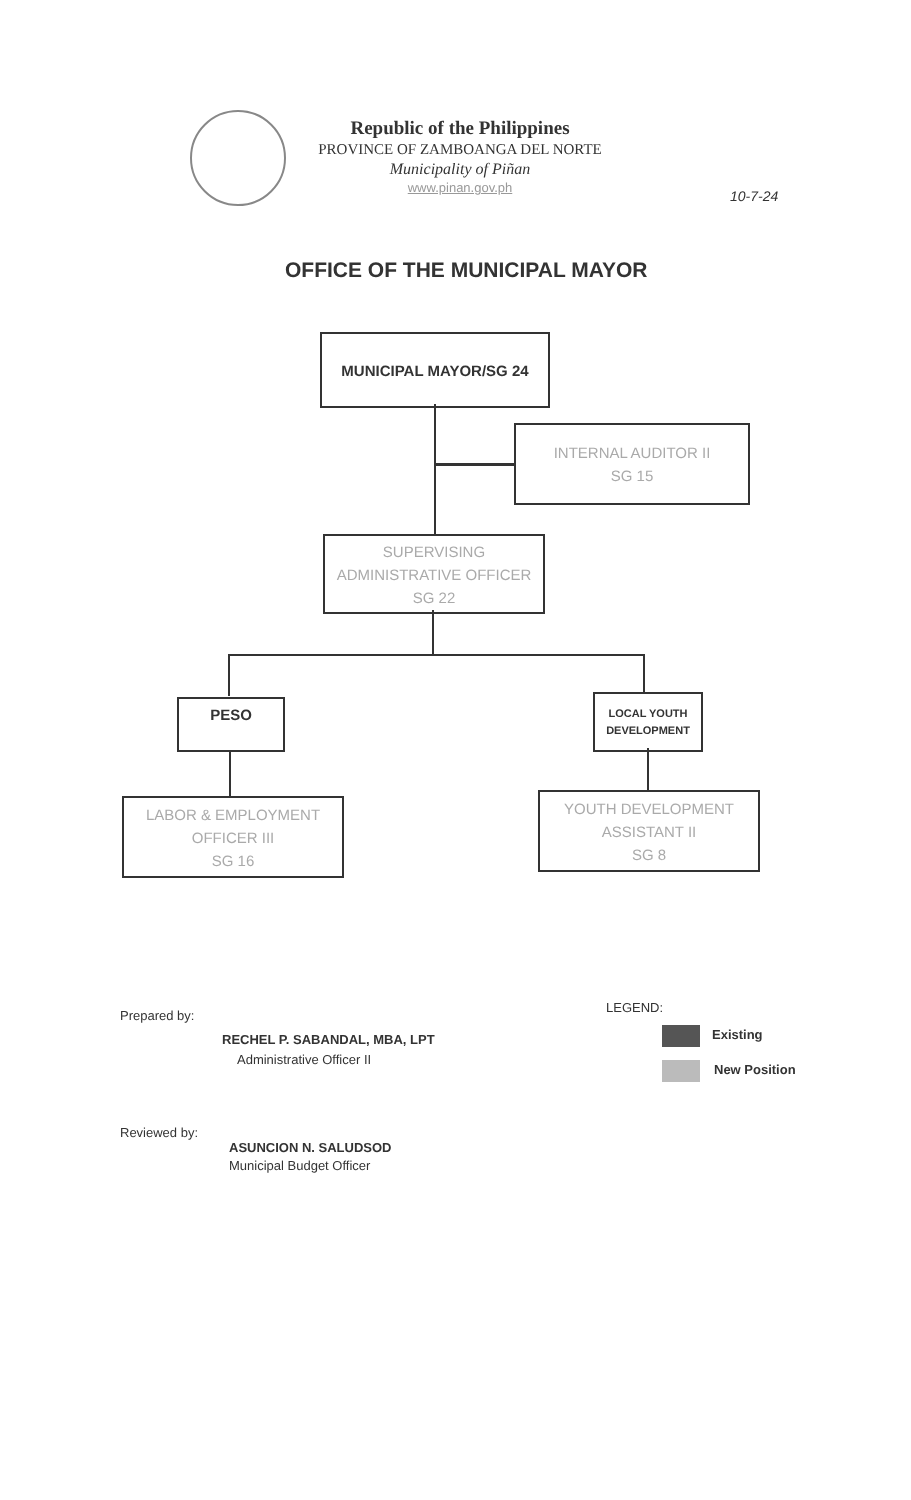Republic of the Philippines
PROVINCE OF ZAMBOANGA DEL NORTE
Municipality of Piñan
www.pinan.gov.ph
10-7-24
OFFICE OF THE MUNICIPAL MAYOR
MUNICIPAL MAYOR/SG 24
INTERNAL AUDITOR II
SG 15
SUPERVISING
ADMINISTRATIVE OFFICER
SG 22
PESO
LOCAL YOUTH
DEVELOPMENT
LABOR & EMPLOYMENT
OFFICER III
SG 16
YOUTH DEVELOPMENT
ASSISTANT II
SG 8
Prepared by:
RECHEL P. SABANDAL, MBA, LPT
Administrative Officer II
Reviewed by:
ASUNCION N. SALUDSOD
Municipal Budget Officer
LEGEND:
Existing
New Position